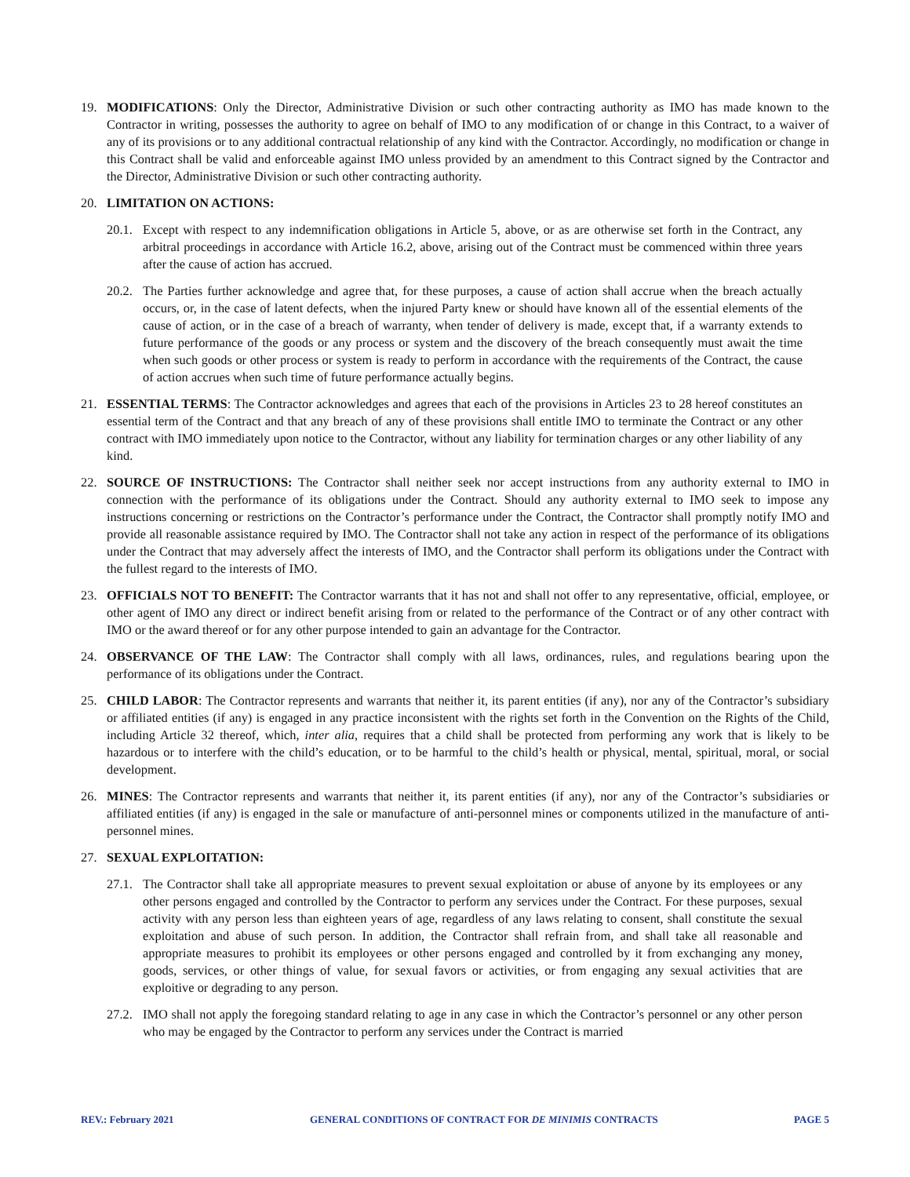19. MODIFICATIONS: Only the Director, Administrative Division or such other contracting authority as IMO has made known to the Contractor in writing, possesses the authority to agree on behalf of IMO to any modification of or change in this Contract, to a waiver of any of its provisions or to any additional contractual relationship of any kind with the Contractor. Accordingly, no modification or change in this Contract shall be valid and enforceable against IMO unless provided by an amendment to this Contract signed by the Contractor and the Director, Administrative Division or such other contracting authority.
20. LIMITATION ON ACTIONS:
20.1.
Except with respect to any indemnification obligations in Article 5, above, or as are otherwise set forth in the Contract, any arbitral proceedings in accordance with Article 16.2, above, arising out of the Contract must be commenced within three years after the cause of action has accrued.
20.2.
The Parties further acknowledge and agree that, for these purposes, a cause of action shall accrue when the breach actually occurs, or, in the case of latent defects, when the injured Party knew or should have known all of the essential elements of the cause of action, or in the case of a breach of warranty, when tender of delivery is made, except that, if a warranty extends to future performance of the goods or any process or system and the discovery of the breach consequently must await the time when such goods or other process or system is ready to perform in accordance with the requirements of the Contract, the cause of action accrues when such time of future performance actually begins.
21. ESSENTIAL TERMS: The Contractor acknowledges and agrees that each of the provisions in Articles 23 to 28 hereof constitutes an essential term of the Contract and that any breach of any of these provisions shall entitle IMO to terminate the Contract or any other contract with IMO immediately upon notice to the Contractor, without any liability for termination charges or any other liability of any kind.
22. SOURCE OF INSTRUCTIONS: The Contractor shall neither seek nor accept instructions from any authority external to IMO in connection with the performance of its obligations under the Contract. Should any authority external to IMO seek to impose any instructions concerning or restrictions on the Contractor’s performance under the Contract, the Contractor shall promptly notify IMO and provide all reasonable assistance required by IMO. The Contractor shall not take any action in respect of the performance of its obligations under the Contract that may adversely affect the interests of IMO, and the Contractor shall perform its obligations under the Contract with the fullest regard to the interests of IMO.
23. OFFICIALS NOT TO BENEFIT: The Contractor warrants that it has not and shall not offer to any representative, official, employee, or other agent of IMO any direct or indirect benefit arising from or related to the performance of the Contract or of any other contract with IMO or the award thereof or for any other purpose intended to gain an advantage for the Contractor.
24. OBSERVANCE OF THE LAW: The Contractor shall comply with all laws, ordinances, rules, and regulations bearing upon the performance of its obligations under the Contract.
25. CHILD LABOR: The Contractor represents and warrants that neither it, its parent entities (if any), nor any of the Contractor’s subsidiary or affiliated entities (if any) is engaged in any practice inconsistent with the rights set forth in the Convention on the Rights of the Child, including Article 32 thereof, which, inter alia, requires that a child shall be protected from performing any work that is likely to be hazardous or to interfere with the child’s education, or to be harmful to the child’s health or physical, mental, spiritual, moral, or social development.
26. MINES: The Contractor represents and warrants that neither it, its parent entities (if any), nor any of the Contractor’s subsidiaries or affiliated entities (if any) is engaged in the sale or manufacture of anti-personnel mines or components utilized in the manufacture of anti-personnel mines.
27. SEXUAL EXPLOITATION:
27.1.
The Contractor shall take all appropriate measures to prevent sexual exploitation or abuse of anyone by its employees or any other persons engaged and controlled by the Contractor to perform any services under the Contract. For these purposes, sexual activity with any person less than eighteen years of age, regardless of any laws relating to consent, shall constitute the sexual exploitation and abuse of such person. In addition, the Contractor shall refrain from, and shall take all reasonable and appropriate measures to prohibit its employees or other persons engaged and controlled by it from exchanging any money, goods, services, or other things of value, for sexual favors or activities, or from engaging any sexual activities that are exploitive or degrading to any person.
27.2.
IMO shall not apply the foregoing standard relating to age in any case in which the Contractor’s personnel or any other person who may be engaged by the Contractor to perform any services under the Contract is married
REV.: February 2021 GENERAL CONDITIONS OF CONTRACT FOR DE MINIMIS CONTRACTS PAGE 5